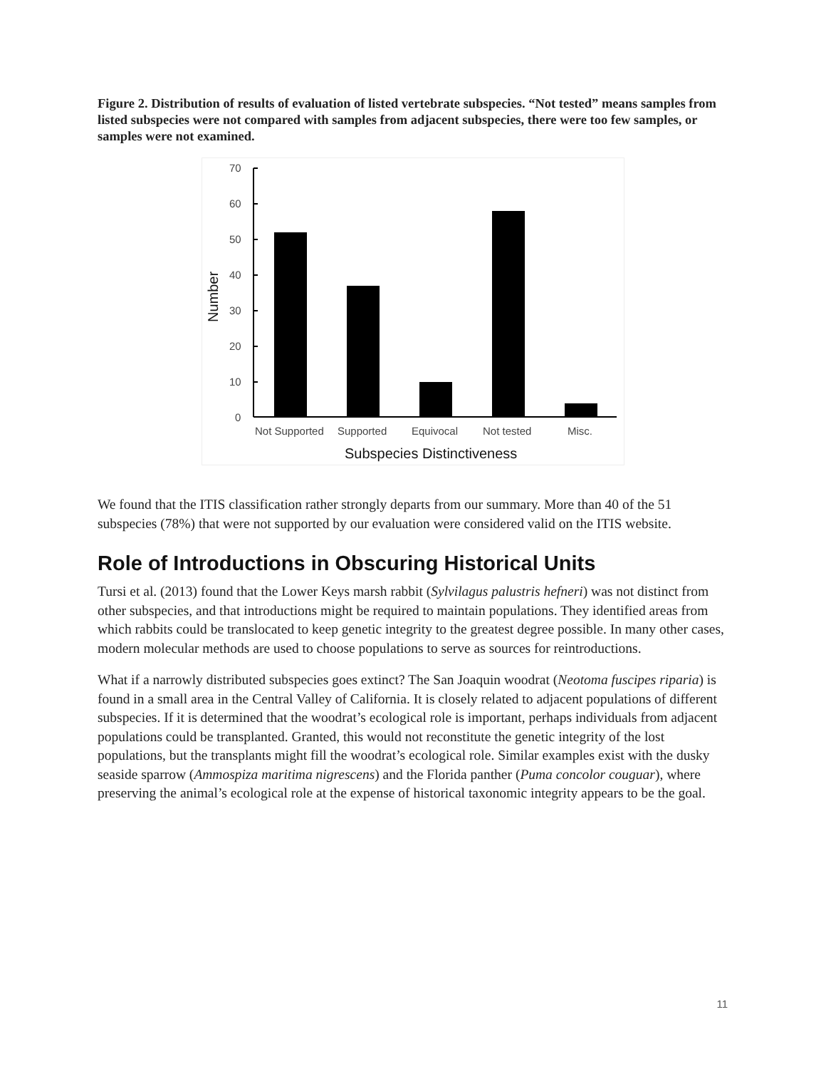Figure 2. Distribution of results of evaluation of listed vertebrate subspecies. “Not tested” means samples from listed subspecies were not compared with samples from adjacent subspecies, there were too few samples, or samples were not examined.
70
60
50
40
30
20
10
0
Number
Not Supported
Supported
Equivocal
Not tested
Misc.
Subspecies Distinctiveness
We found that the ITIS classification rather strongly departs from our summary. More than 40 of the 51 subspecies (78%) that were not supported by our evaluation were considered valid on the ITIS website.
Role of Introductions in Obscuring Historical Units
Tursi et al. (2013) found that the Lower Keys marsh rabbit (Sylvilagus palustris hefneri) was not distinct from other subspecies, and that introductions might be required to maintain populations. They identified areas from which rabbits could be translocated to keep genetic integrity to the greatest degree possible. In many other cases, modern molecular methods are used to choose populations to serve as sources for reintroductions.
What if a narrowly distributed subspecies goes extinct? The San Joaquin woodrat (Neotoma fuscipes riparia) is found in a small area in the Central Valley of California. It is closely related to adjacent populations of different subspecies. If it is determined that the woodrat’s ecological role is important, perhaps individuals from adjacent populations could be transplanted. Granted, this would not reconstitute the genetic integrity of the lost populations, but the transplants might fill the woodrat’s ecological role. Similar examples exist with the dusky seaside sparrow (Ammospiza maritima nigrescens) and the Florida panther (Puma concolor couguar), where preserving the animal’s ecological role at the expense of historical taxonomic integrity appears to be the goal.
11